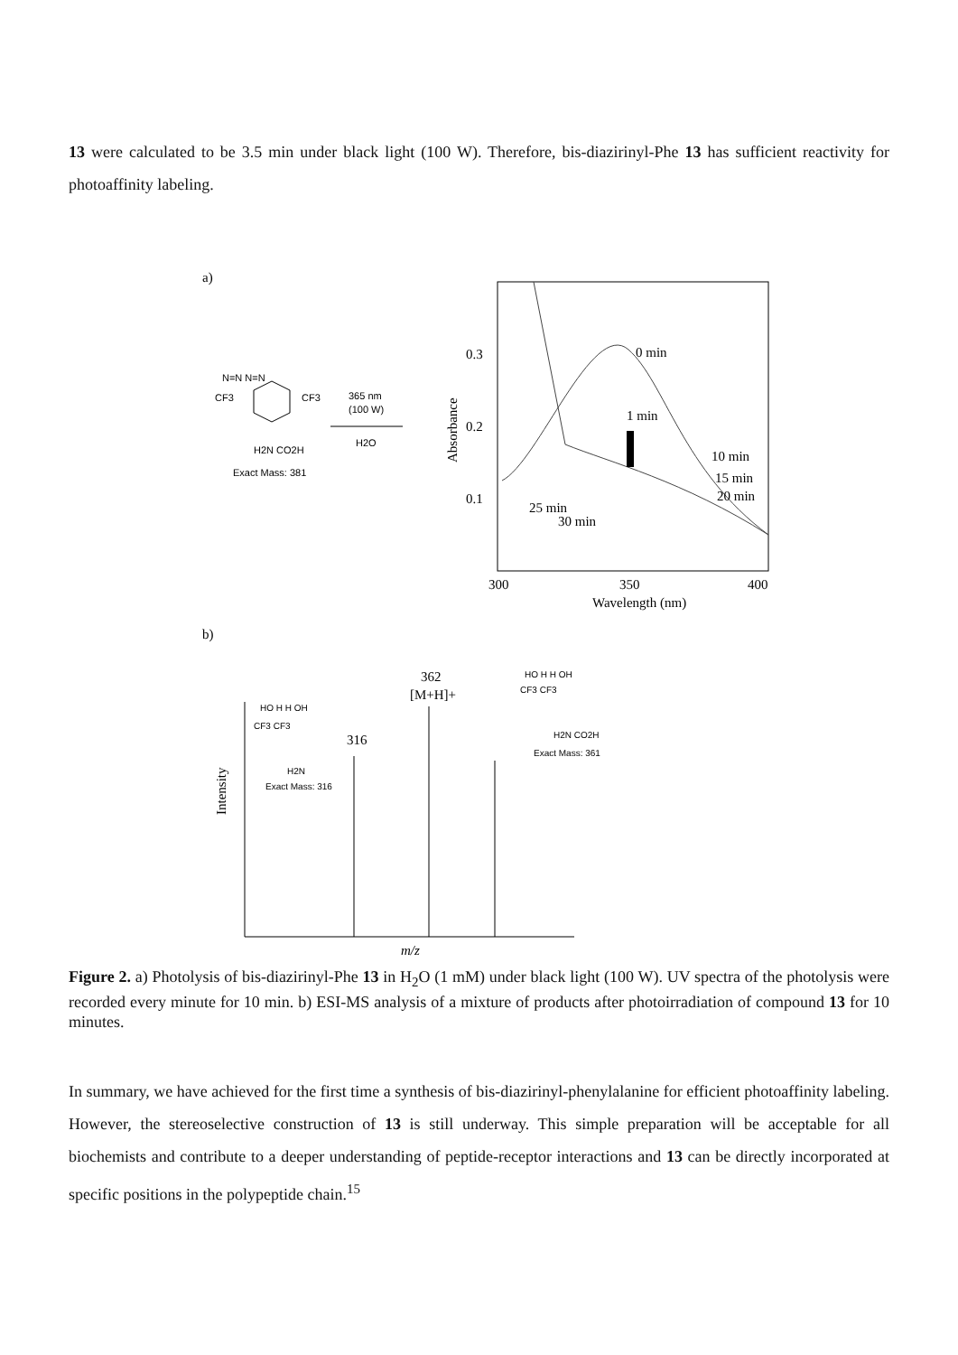13 were calculated to be 3.5 min under black light (100 W). Therefore, bis-diazirinyl-Phe 13 has sufficient reactivity for photoaffinity labeling.
a)
N=N N=N
CF3
CF3
H2N CO2H
Exact Mass: 381
365 nm
(100 W)
H2O
0.3
0.2
0.1
300
350
400
Wavelength (nm)
Absorbance
0 min
1 min
10 min
15 min
20 min
25 min
30 min
b)
362
[M+H]+
316
Intensity
m/z
HO H H OH
CF3 CF3
H2N
Exact Mass: 316
HO H H OH
CF3 CF3
H2N CO2H
Exact Mass: 361
Figure 2. a) Photolysis of bis-diazirinyl-Phe 13 in H<sub>2</sub>O (1 mM) under black light (100 W). UV spectra of the photolysis were recorded every minute for 10 min. b) ESI-MS analysis of a mixture of products after photoirradiation of compound 13 for 10 minutes.
In summary, we have achieved for the first time a synthesis of bis-diazirinyl-phenylalanine for efficient photoaffinity labeling. However, the stereoselective construction of 13 is still underway. This simple preparation will be acceptable for all biochemists and contribute to a deeper understanding of peptide-receptor interactions and 13 can be directly incorporated at specific positions in the polypeptide chain.<sup>15</sup>